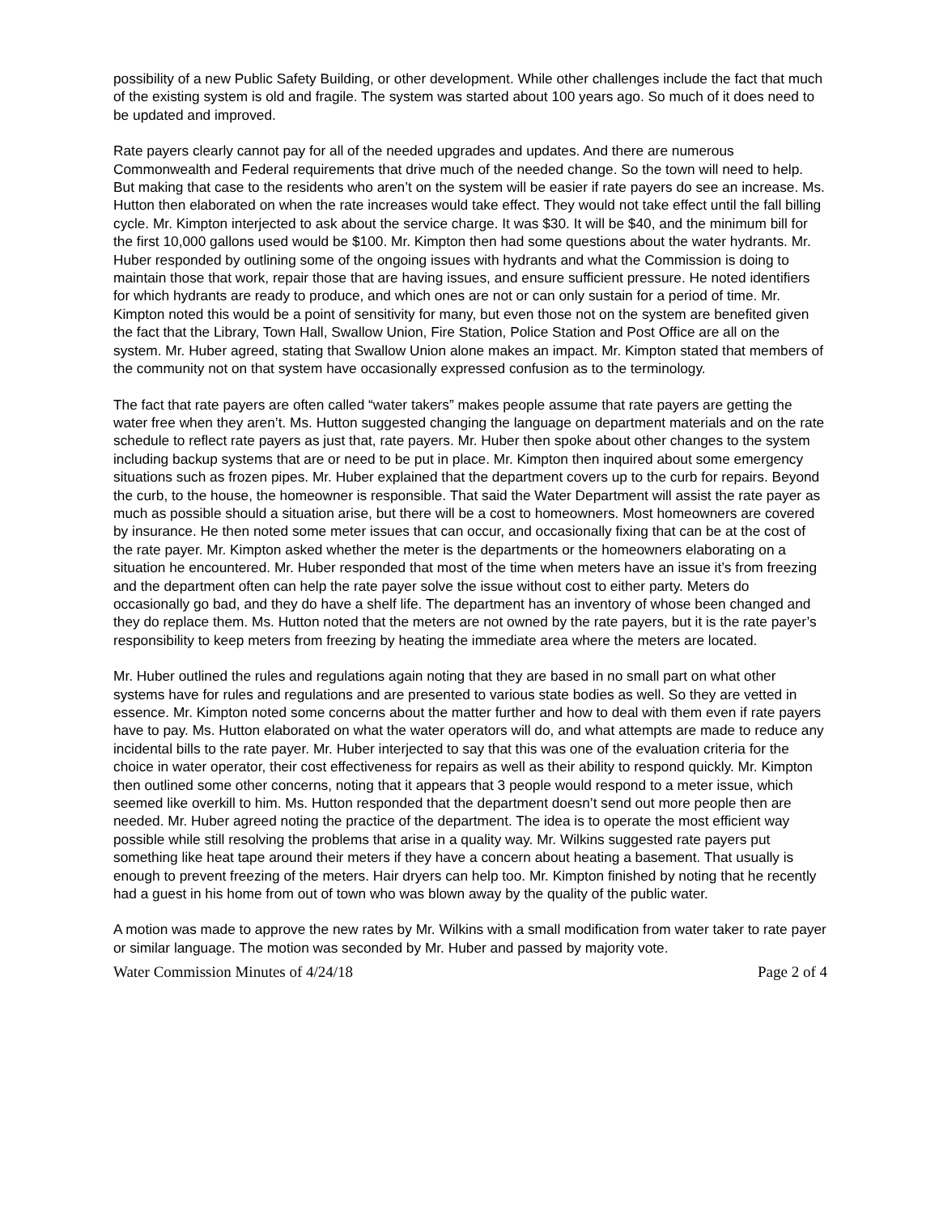possibility of a new Public Safety Building, or other development. While other challenges include the fact that much of the existing system is old and fragile. The system was started about 100 years ago. So much of it does need to be updated and improved.
Rate payers clearly cannot pay for all of the needed upgrades and updates. And there are numerous Commonwealth and Federal requirements that drive much of the needed change. So the town will need to help. But making that case to the residents who aren’t on the system will be easier if rate payers do see an increase. Ms. Hutton then elaborated on when the rate increases would take effect. They would not take effect until the fall billing cycle. Mr. Kimpton interjected to ask about the service charge. It was $30. It will be $40, and the minimum bill for the first 10,000 gallons used would be $100. Mr. Kimpton then had some questions about the water hydrants. Mr. Huber responded by outlining some of the ongoing issues with hydrants and what the Commission is doing to maintain those that work, repair those that are having issues, and ensure sufficient pressure. He noted identifiers for which hydrants are ready to produce, and which ones are not or can only sustain for a period of time. Mr. Kimpton noted this would be a point of sensitivity for many, but even those not on the system are benefited given the fact that the Library, Town Hall, Swallow Union, Fire Station, Police Station and Post Office are all on the system. Mr. Huber agreed, stating that Swallow Union alone makes an impact. Mr. Kimpton stated that members of the community not on that system have occasionally expressed confusion as to the terminology.
The fact that rate payers are often called “water takers” makes people assume that rate payers are getting the water free when they aren’t. Ms. Hutton suggested changing the language on department materials and on the rate schedule to reflect rate payers as just that, rate payers. Mr. Huber then spoke about other changes to the system including backup systems that are or need to be put in place. Mr. Kimpton then inquired about some emergency situations such as frozen pipes. Mr. Huber explained that the department covers up to the curb for repairs. Beyond the curb, to the house, the homeowner is responsible. That said the Water Department will assist the rate payer as much as possible should a situation arise, but there will be a cost to homeowners. Most homeowners are covered by insurance. He then noted some meter issues that can occur, and occasionally fixing that can be at the cost of the rate payer. Mr. Kimpton asked whether the meter is the departments or the homeowners elaborating on a situation he encountered. Mr. Huber responded that most of the time when meters have an issue it’s from freezing and the department often can help the rate payer solve the issue without cost to either party. Meters do occasionally go bad, and they do have a shelf life. The department has an inventory of whose been changed and they do replace them. Ms. Hutton noted that the meters are not owned by the rate payers, but it is the rate payer’s responsibility to keep meters from freezing by heating the immediate area where the meters are located.
Mr. Huber outlined the rules and regulations again noting that they are based in no small part on what other systems have for rules and regulations and are presented to various state bodies as well. So they are vetted in essence. Mr. Kimpton noted some concerns about the matter further and how to deal with them even if rate payers have to pay. Ms. Hutton elaborated on what the water operators will do, and what attempts are made to reduce any incidental bills to the rate payer. Mr. Huber interjected to say that this was one of the evaluation criteria for the choice in water operator, their cost effectiveness for repairs as well as their ability to respond quickly. Mr. Kimpton then outlined some other concerns, noting that it appears that 3 people would respond to a meter issue, which seemed like overkill to him. Ms. Hutton responded that the department doesn’t send out more people then are needed. Mr. Huber agreed noting the practice of the department. The idea is to operate the most efficient way possible while still resolving the problems that arise in a quality way. Mr. Wilkins suggested rate payers put something like heat tape around their meters if they have a concern about heating a basement. That usually is enough to prevent freezing of the meters. Hair dryers can help too. Mr. Kimpton finished by noting that he recently had a guest in his home from out of town who was blown away by the quality of the public water.
A motion was made to approve the new rates by Mr. Wilkins with a small modification from water taker to rate payer or similar language. The motion was seconded by Mr. Huber and passed by majority vote.
Water Commission Minutes of 4/24/18 Page 2 of 4